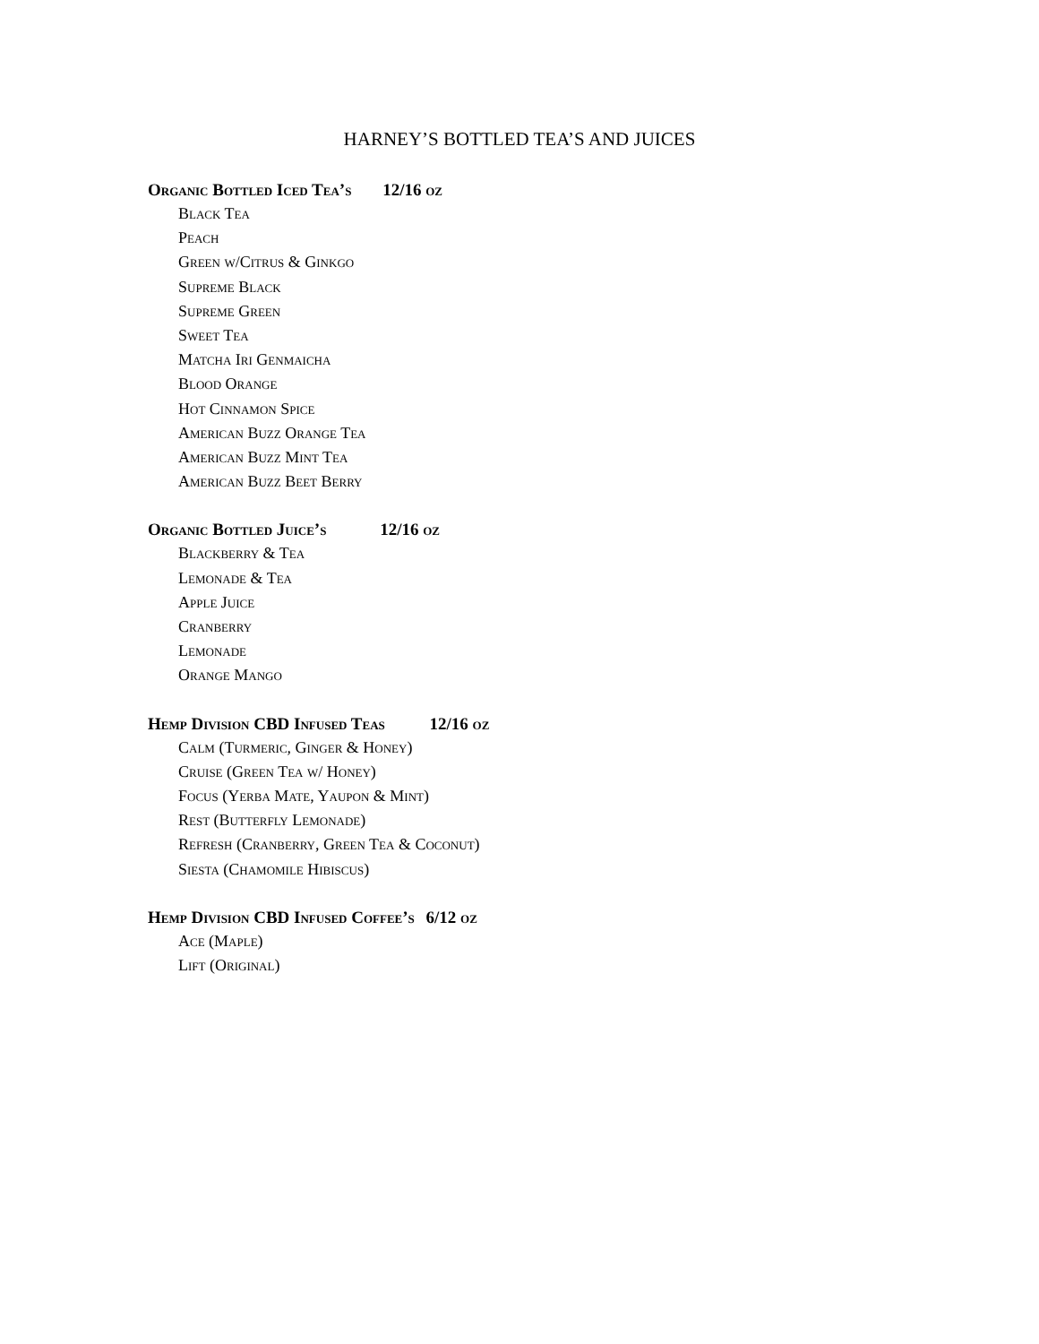HARNEY’S BOTTLED TEA’S AND JUICES
Organic Bottled Iced Tea’s 12/16 oz
Black Tea
Peach
Green w/Citrus & Ginkgo
Supreme Black
Supreme Green
Sweet Tea
Matcha Iri Genmaicha
Blood Orange
Hot Cinnamon Spice
American Buzz Orange Tea
American Buzz Mint Tea
American Buzz Beet Berry
Organic Bottled Juice’s 12/16 oz
Blackberry & Tea
Lemonade & Tea
Apple Juice
Cranberry
Lemonade
Orange Mango
Hemp Division CBD Infused Teas 12/16 oz
Calm (Turmeric, Ginger & Honey)
Cruise (Green Tea w/ Honey)
Focus (Yerba Mate, Yaupon & Mint)
Rest (Butterfly Lemonade)
Refresh (Cranberry, Green Tea & Coconut)
Siesta (Chamomile Hibiscus)
Hemp Division CBD Infused Coffee’s 6/12 oz
Ace (Maple)
Lift (Original)